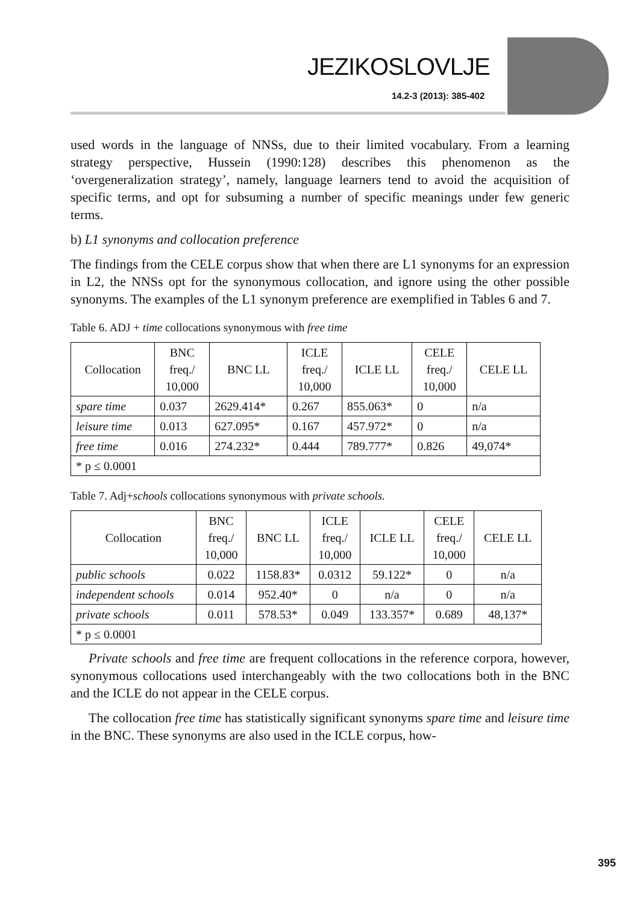JEZIKOSLOVLJE
14.2-3 (2013): 385-402
used words in the language of NNSs, due to their limited vocabulary. From a learning strategy perspective, Hussein (1990:128) describes this phenomenon as the ‘overgeneralization strategy’, namely, language learners tend to avoid the acquisition of specific terms, and opt for subsuming a number of specific meanings under few generic terms.
b) L1 synonyms and collocation preference
The findings from the CELE corpus show that when there are L1 synonyms for an expression in L2, the NNSs opt for the synonymous collocation, and ignore using the other possible synonyms. The examples of the L1 synonym preference are exemplified in Tables 6 and 7.
Table 6. ADJ + time collocations synonymous with free time
| Collocation | BNC freq./ 10,000 | BNC LL | ICLE freq./ 10,000 | ICLE LL | CELE freq./ 10,000 | CELE LL |
| spare time | 0.037 | 2629.414* | 0.267 | 855.063* | 0 | n/a |
| leisure time | 0.013 | 627.095* | 0.167 | 457.972* | 0 | n/a |
| free time | 0.016 | 274.232* | 0.444 | 789.777* | 0.826 | 49,074* |
| * p ≤ 0.0001 | | | | | | |
Table 7. Adj+schools collocations synonymous with private schools.
| Collocation | BNC freq./ 10,000 | BNC LL | ICLE freq./ 10,000 | ICLE LL | CELE freq./ 10,000 | CELE LL |
| public schools | 0.022 | 1158.83* | 0.0312 | 59.122* | 0 | n/a |
| independent schools | 0.014 | 952.40* | 0 | n/a | 0 | n/a |
| private schools | 0.011 | 578.53* | 0.049 | 133.357* | 0.689 | 48,137* |
| * p ≤ 0.0001 | | | | | | |
Private schools and free time are frequent collocations in the reference corpora, however, synonymous collocations used interchangeably with the two collocations both in the BNC and the ICLE do not appear in the CELE corpus.
The collocation free time has statistically significant synonyms spare time and leisure time in the BNC. These synonyms are also used in the ICLE corpus, how-
395